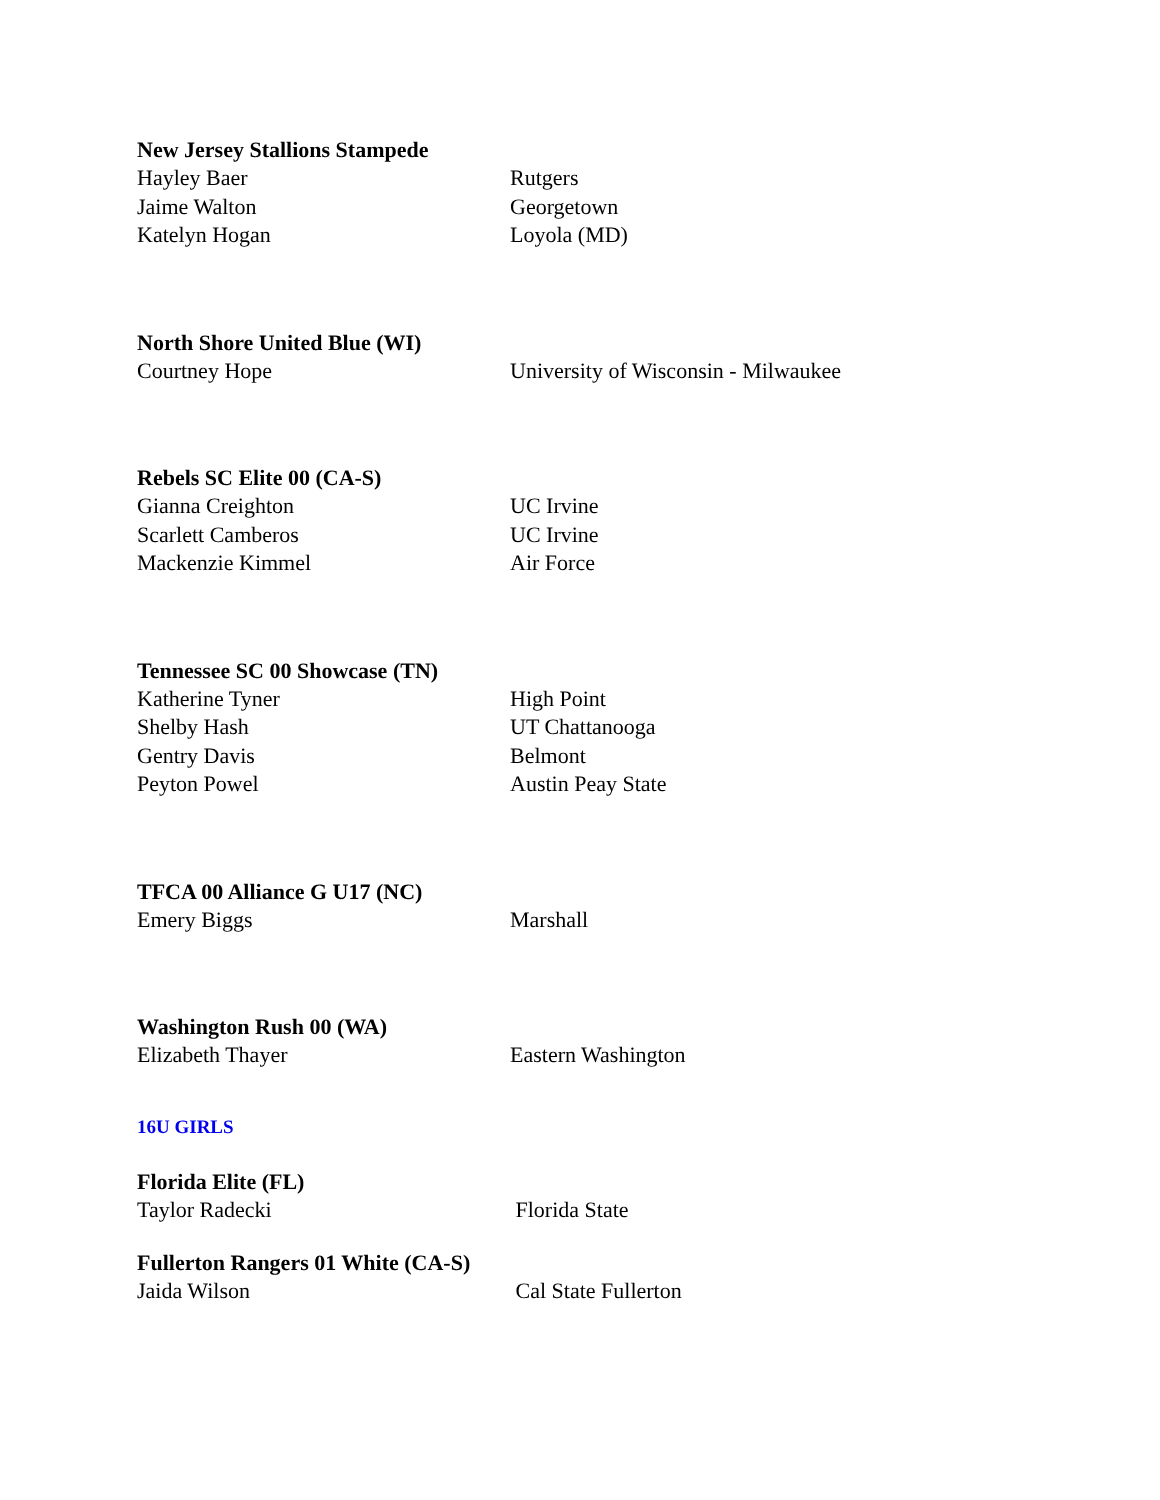New Jersey Stallions Stampede
Hayley Baer Rutgers
Jaime Walton Georgetown
Katelyn Hogan Loyola (MD)
North Shore United Blue (WI)
Courtney Hope University of Wisconsin - Milwaukee
Rebels SC Elite 00 (CA-S)
Gianna Creighton UC Irvine
Scarlett Camberos UC Irvine
Mackenzie Kimmel Air Force
Tennessee SC 00 Showcase (TN)
Katherine Tyner High Point
Shelby Hash UT Chattanooga
Gentry Davis Belmont
Peyton Powel Austin Peay State
TFCA 00 Alliance G U17 (NC)
Emery Biggs Marshall
Washington Rush 00 (WA)
Elizabeth Thayer Eastern Washington
16U GIRLS
Florida Elite (FL)
Taylor Radecki Florida State
Fullerton Rangers 01 White (CA-S)
Jaida Wilson Cal State Fullerton